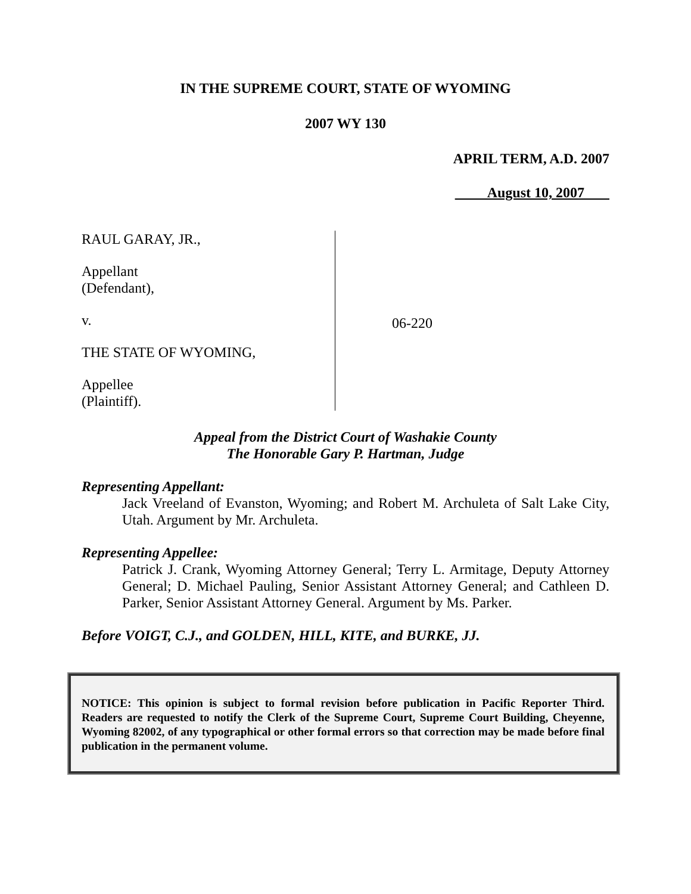IN THE SUPREME COURT, STATE OF WYOMING
2007 WY 130
APRIL TERM, A.D. 2007
August 10, 2007
RAUL GARAY, JR.,
Appellant
(Defendant),
v.
THE STATE OF WYOMING,
Appellee
(Plaintiff).
06-220
Appeal from the District Court of Washakie County
The Honorable Gary P. Hartman, Judge
Representing Appellant:
Jack Vreeland of Evanston, Wyoming; and Robert M. Archuleta of Salt Lake City, Utah. Argument by Mr. Archuleta.
Representing Appellee:
Patrick J. Crank, Wyoming Attorney General; Terry L. Armitage, Deputy Attorney General; D. Michael Pauling, Senior Assistant Attorney General; and Cathleen D. Parker, Senior Assistant Attorney General. Argument by Ms. Parker.
Before VOIGT, C.J., and GOLDEN, HILL, KITE, and BURKE, JJ.
NOTICE: This opinion is subject to formal revision before publication in Pacific Reporter Third. Readers are requested to notify the Clerk of the Supreme Court, Supreme Court Building, Cheyenne, Wyoming 82002, of any typographical or other formal errors so that correction may be made before final publication in the permanent volume.